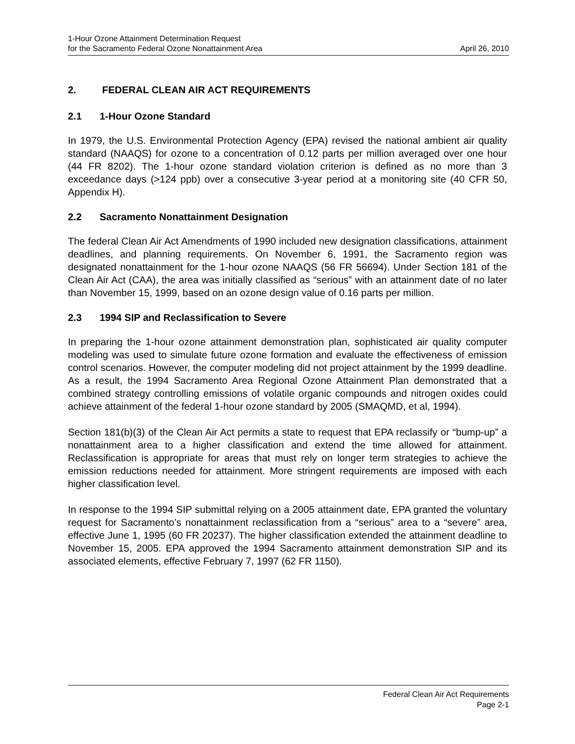1-Hour Ozone Attainment Determination Request
for the Sacramento Federal Ozone Nonattainment Area April 26, 2010
2. FEDERAL CLEAN AIR ACT REQUIREMENTS
2.1 1-Hour Ozone Standard
In 1979, the U.S. Environmental Protection Agency (EPA) revised the national ambient air quality standard (NAAQS) for ozone to a concentration of 0.12 parts per million averaged over one hour (44 FR 8202). The 1-hour ozone standard violation criterion is defined as no more than 3 exceedance days (>124 ppb) over a consecutive 3-year period at a monitoring site (40 CFR 50, Appendix H).
2.2 Sacramento Nonattainment Designation
The federal Clean Air Act Amendments of 1990 included new designation classifications, attainment deadlines, and planning requirements. On November 6, 1991, the Sacramento region was designated nonattainment for the 1-hour ozone NAAQS (56 FR 56694). Under Section 181 of the Clean Air Act (CAA), the area was initially classified as “serious” with an attainment date of no later than November 15, 1999, based on an ozone design value of 0.16 parts per million.
2.3 1994 SIP and Reclassification to Severe
In preparing the 1-hour ozone attainment demonstration plan, sophisticated air quality computer modeling was used to simulate future ozone formation and evaluate the effectiveness of emission control scenarios. However, the computer modeling did not project attainment by the 1999 deadline. As a result, the 1994 Sacramento Area Regional Ozone Attainment Plan demonstrated that a combined strategy controlling emissions of volatile organic compounds and nitrogen oxides could achieve attainment of the federal 1-hour ozone standard by 2005 (SMAQMD, et al, 1994).
Section 181(b)(3) of the Clean Air Act permits a state to request that EPA reclassify or “bump-up” a nonattainment area to a higher classification and extend the time allowed for attainment. Reclassification is appropriate for areas that must rely on longer term strategies to achieve the emission reductions needed for attainment. More stringent requirements are imposed with each higher classification level.
In response to the 1994 SIP submittal relying on a 2005 attainment date, EPA granted the voluntary request for Sacramento’s nonattainment reclassification from a “serious” area to a “severe” area, effective June 1, 1995 (60 FR 20237). The higher classification extended the attainment deadline to November 15, 2005. EPA approved the 1994 Sacramento attainment demonstration SIP and its associated elements, effective February 7, 1997 (62 FR 1150).
Federal Clean Air Act Requirements
Page 2-1